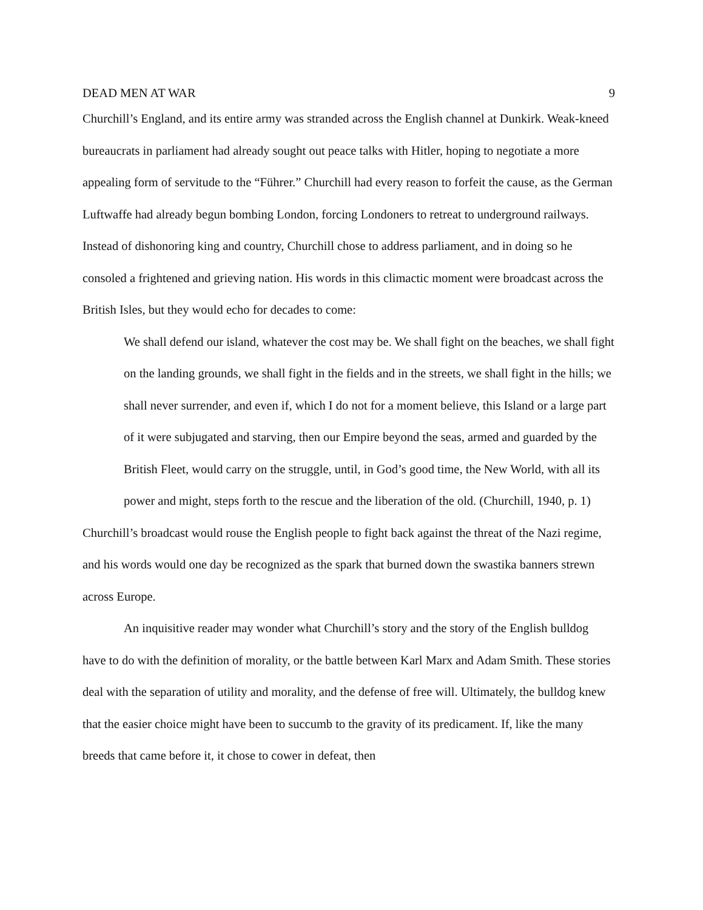DEAD MEN AT WAR 9
Churchill’s England, and its entire army was stranded across the English channel at Dunkirk. Weak-kneed bureaucrats in parliament had already sought out peace talks with Hitler, hoping to negotiate a more appealing form of servitude to the “Führer.” Churchill had every reason to forfeit the cause, as the German Luftwaffe had already begun bombing London, forcing Londoners to retreat to underground railways. Instead of dishonoring king and country, Churchill chose to address parliament, and in doing so he consoled a frightened and grieving nation. His words in this climactic moment were broadcast across the British Isles, but they would echo for decades to come:
We shall defend our island, whatever the cost may be. We shall fight on the beaches, we shall fight on the landing grounds, we shall fight in the fields and in the streets, we shall fight in the hills; we shall never surrender, and even if, which I do not for a moment believe, this Island or a large part of it were subjugated and starving, then our Empire beyond the seas, armed and guarded by the British Fleet, would carry on the struggle, until, in God’s good time, the New World, with all its power and might, steps forth to the rescue and the liberation of the old. (Churchill, 1940, p. 1)
Churchill’s broadcast would rouse the English people to fight back against the threat of the Nazi regime, and his words would one day be recognized as the spark that burned down the swastika banners strewn across Europe.
An inquisitive reader may wonder what Churchill’s story and the story of the English bulldog have to do with the definition of morality, or the battle between Karl Marx and Adam Smith. These stories deal with the separation of utility and morality, and the defense of free will. Ultimately, the bulldog knew that the easier choice might have been to succumb to the gravity of its predicament. If, like the many breeds that came before it, it chose to cower in defeat, then